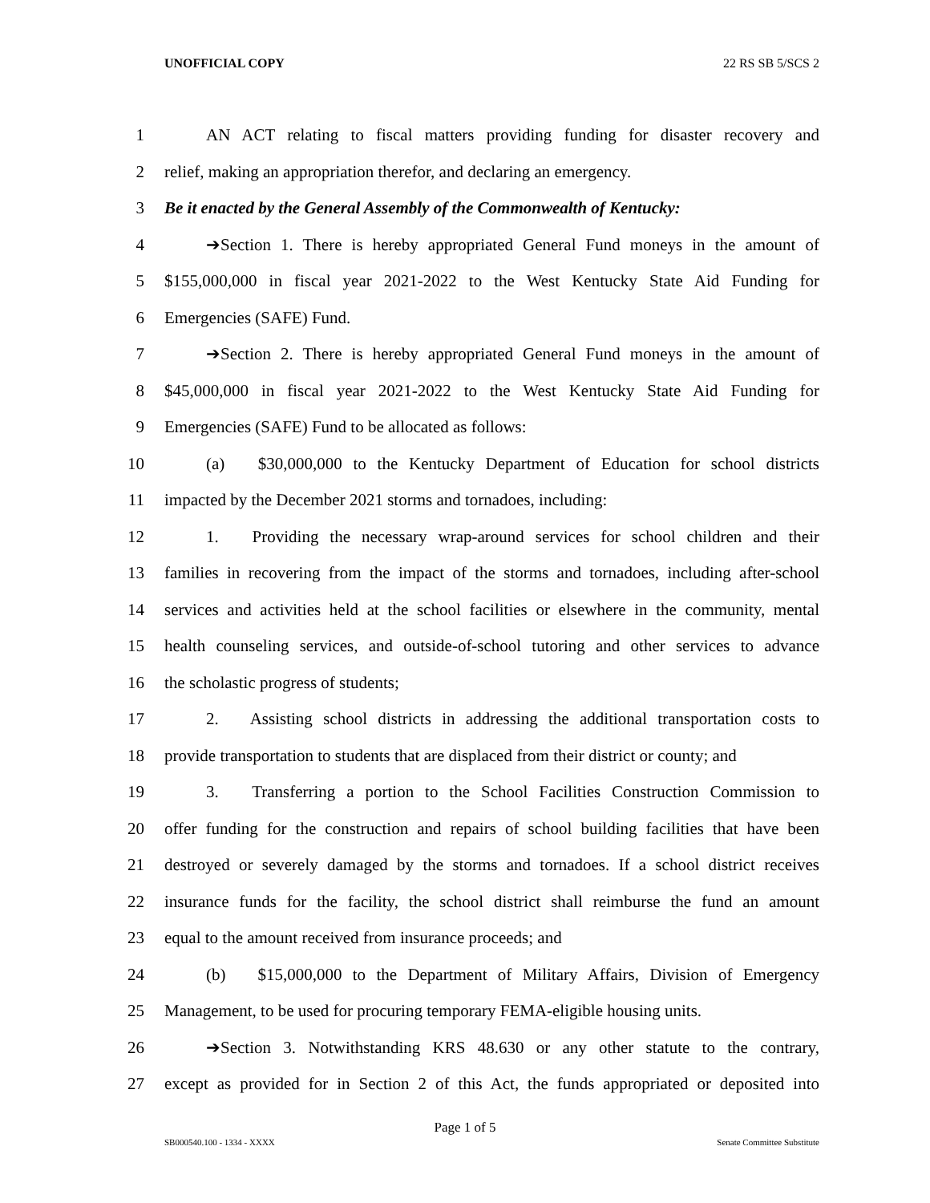UNOFFICIAL COPY 22 RS SB 5/SCS 2
1 AN ACT relating to fiscal matters providing funding for disaster recovery and
2 relief, making an appropriation therefor, and declaring an emergency.
3 Be it enacted by the General Assembly of the Commonwealth of Kentucky:
4 ➔Section 1. There is hereby appropriated General Fund moneys in the amount of
5 $155,000,000 in fiscal year 2021-2022 to the West Kentucky State Aid Funding for
6 Emergencies (SAFE) Fund.
7 ➔Section 2. There is hereby appropriated General Fund moneys in the amount of
8 $45,000,000 in fiscal year 2021-2022 to the West Kentucky State Aid Funding for
9 Emergencies (SAFE) Fund to be allocated as follows:
10 (a) $30,000,000 to the Kentucky Department of Education for school districts
11 impacted by the December 2021 storms and tornadoes, including:
12 1. Providing the necessary wrap-around services for school children and their
13 families in recovering from the impact of the storms and tornadoes, including after-school
14 services and activities held at the school facilities or elsewhere in the community, mental
15 health counseling services, and outside-of-school tutoring and other services to advance
16 the scholastic progress of students;
17 2. Assisting school districts in addressing the additional transportation costs to
18 provide transportation to students that are displaced from their district or county; and
19 3. Transferring a portion to the School Facilities Construction Commission to
20 offer funding for the construction and repairs of school building facilities that have been
21 destroyed or severely damaged by the storms and tornadoes. If a school district receives
22 insurance funds for the facility, the school district shall reimburse the fund an amount
23 equal to the amount received from insurance proceeds; and
24 (b) $15,000,000 to the Department of Military Affairs, Division of Emergency
25 Management, to be used for procuring temporary FEMA-eligible housing units.
26 ➔Section 3. Notwithstanding KRS 48.630 or any other statute to the contrary,
27 except as provided for in Section 2 of this Act, the funds appropriated or deposited into
Page 1 of 5
SB000540.100 - 1334 - XXXX Senate Committee Substitute